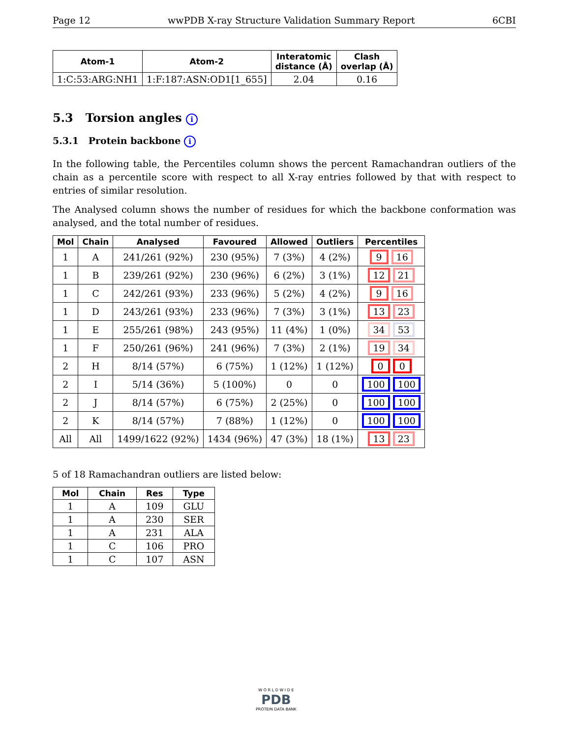Page 12 wwPDB X-ray Structure Validation Summary Report 6CBI
| Atom-1 | Atom-2 | Interatomic distance (Å) | Clash overlap (Å) |
| --- | --- | --- | --- |
| 1:C:53:ARG:NH1 | 1:F:187:ASN:OD1[1_655] | 2.04 | 0.16 |
5.3 Torsion angles i
5.3.1 Protein backbone i
In the following table, the Percentiles column shows the percent Ramachandran outliers of the chain as a percentile score with respect to all X-ray entries followed by that with respect to entries of similar resolution.
The Analysed column shows the number of residues for which the backbone conformation was analysed, and the total number of residues.
| Mol | Chain | Analysed | Favoured | Allowed | Outliers | Percentiles |
| --- | --- | --- | --- | --- | --- | --- |
| 1 | A | 241/261 (92%) | 230 (95%) | 7 (3%) | 4 (2%) | 9 16 |
| 1 | B | 239/261 (92%) | 230 (96%) | 6 (2%) | 3 (1%) | 12 21 |
| 1 | C | 242/261 (93%) | 233 (96%) | 5 (2%) | 4 (2%) | 9 16 |
| 1 | D | 243/261 (93%) | 233 (96%) | 7 (3%) | 3 (1%) | 13 23 |
| 1 | E | 255/261 (98%) | 243 (95%) | 11 (4%) | 1 (0%) | 34 53 |
| 1 | F | 250/261 (96%) | 241 (96%) | 7 (3%) | 2 (1%) | 19 34 |
| 2 | H | 8/14 (57%) | 6 (75%) | 1 (12%) | 1 (12%) | 0 0 |
| 2 | I | 5/14 (36%) | 5 (100%) | 0 | 0 | 100 100 |
| 2 | J | 8/14 (57%) | 6 (75%) | 2 (25%) | 0 | 100 100 |
| 2 | K | 8/14 (57%) | 7 (88%) | 1 (12%) | 0 | 100 100 |
| All | All | 1499/1622 (92%) | 1434 (96%) | 47 (3%) | 18 (1%) | 13 23 |
5 of 18 Ramachandran outliers are listed below:
| Mol | Chain | Res | Type |
| --- | --- | --- | --- |
| 1 | A | 109 | GLU |
| 1 | A | 230 | SER |
| 1 | A | 231 | ALA |
| 1 | C | 106 | PRO |
| 1 | C | 107 | ASN |
W O R L D W I D E
PDB
PROTEIN DATA BANK